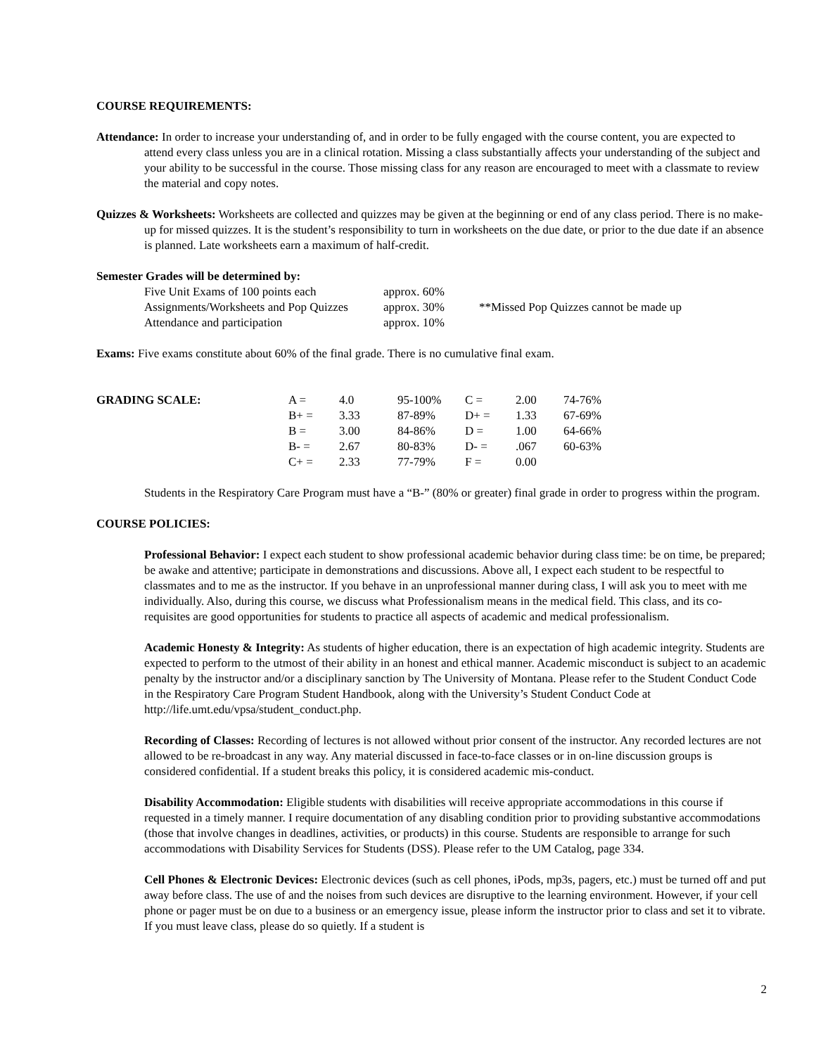COURSE REQUIREMENTS:
Attendance: In order to increase your understanding of, and in order to be fully engaged with the course content, you are expected to attend every class unless you are in a clinical rotation. Missing a class substantially affects your understanding of the subject and your ability to be successful in the course. Those missing class for any reason are encouraged to meet with a classmate to review the material and copy notes.
Quizzes & Worksheets: Worksheets are collected and quizzes may be given at the beginning or end of any class period. There is no make-up for missed quizzes. It is the student’s responsibility to turn in worksheets on the due date, or prior to the due date if an absence is planned. Late worksheets earn a maximum of half-credit.
Semester Grades will be determined by:
| Five Unit Exams of 100 points each | approx. 60% | |
| Assignments/Worksheets and Pop Quizzes | approx. 30% | **Missed Pop Quizzes cannot be made up |
| Attendance and participation | approx. 10% | |
Exams: Five exams constitute about 60% of the final grade. There is no cumulative final exam.
| GRADING SCALE: | A = | 4.0 | 95-100% | C = | 2.00 | 74-76% |
| | B+ = | 3.33 | 87-89% | D+ = | 1.33 | 67-69% |
| | B = | 3.00 | 84-86% | D = | 1.00 | 64-66% |
| | B- = | 2.67 | 80-83% | D- = | .067 | 60-63% |
| | C+ = | 2.33 | 77-79% | F = | 0.00 | |
Students in the Respiratory Care Program must have a “B-” (80% or greater) final grade in order to progress within the program.
COURSE POLICIES:
Professional Behavior: I expect each student to show professional academic behavior during class time: be on time, be prepared; be awake and attentive; participate in demonstrations and discussions. Above all, I expect each student to be respectful to classmates and to me as the instructor. If you behave in an unprofessional manner during class, I will ask you to meet with me individually. Also, during this course, we discuss what Professionalism means in the medical field. This class, and its co-requisites are good opportunities for students to practice all aspects of academic and medical professionalism.
Academic Honesty & Integrity: As students of higher education, there is an expectation of high academic integrity. Students are expected to perform to the utmost of their ability in an honest and ethical manner. Academic misconduct is subject to an academic penalty by the instructor and/or a disciplinary sanction by The University of Montana. Please refer to the Student Conduct Code in the Respiratory Care Program Student Handbook, along with the University’s Student Conduct Code at http://life.umt.edu/vpsa/student_conduct.php.
Recording of Classes: Recording of lectures is not allowed without prior consent of the instructor. Any recorded lectures are not allowed to be re-broadcast in any way. Any material discussed in face-to-face classes or in on-line discussion groups is considered confidential. If a student breaks this policy, it is considered academic mis-conduct.
Disability Accommodation: Eligible students with disabilities will receive appropriate accommodations in this course if requested in a timely manner. I require documentation of any disabling condition prior to providing substantive accommodations (those that involve changes in deadlines, activities, or products) in this course. Students are responsible to arrange for such accommodations with Disability Services for Students (DSS). Please refer to the UM Catalog, page 334.
Cell Phones & Electronic Devices: Electronic devices (such as cell phones, iPods, mp3s, pagers, etc.) must be turned off and put away before class. The use of and the noises from such devices are disruptive to the learning environment. However, if your cell phone or pager must be on due to a business or an emergency issue, please inform the instructor prior to class and set it to vibrate. If you must leave class, please do so quietly. If a student is
2